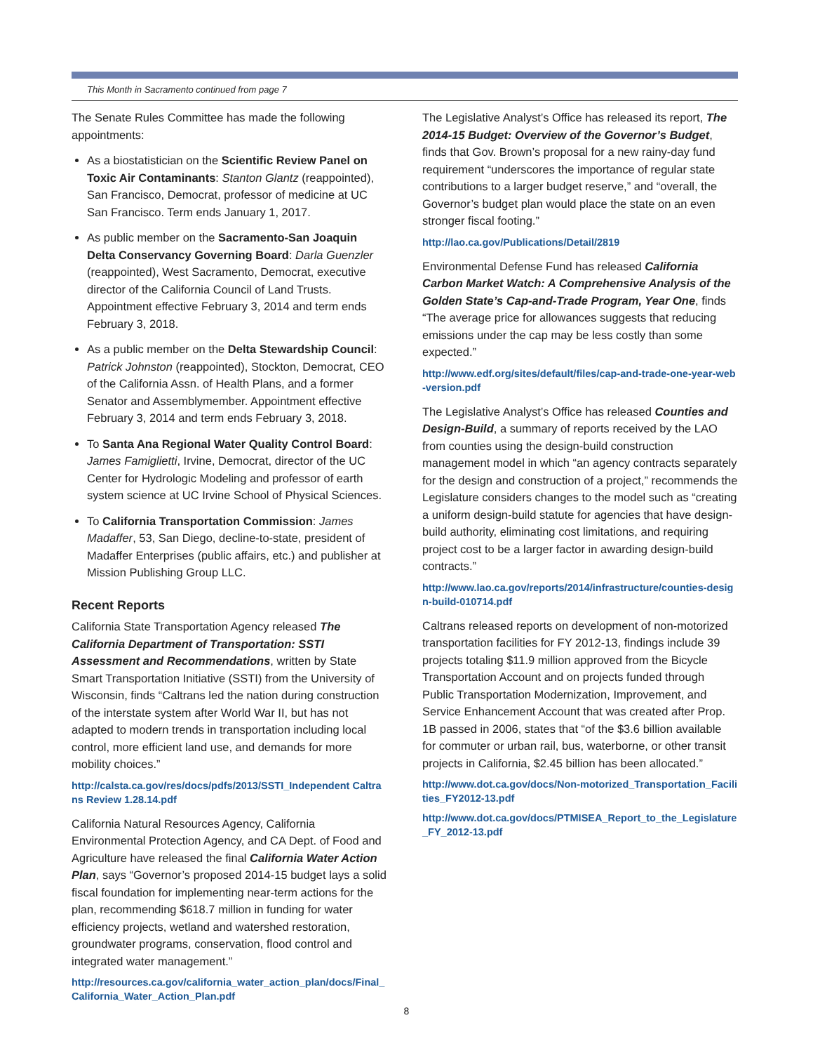This Month in Sacramento continued from page 7
The Senate Rules Committee has made the following appointments:
As a biostatistician on the Scientific Review Panel on Toxic Air Contaminants: Stanton Glantz (reappointed), San Francisco, Democrat, professor of medicine at UC San Francisco. Term ends January 1, 2017.
As public member on the Sacramento-San Joaquin Delta Conservancy Governing Board: Darla Guenzler (reappointed), West Sacramento, Democrat, executive director of the California Council of Land Trusts. Appointment effective February 3, 2014 and term ends February 3, 2018.
As a public member on the Delta Stewardship Council: Patrick Johnston (reappointed), Stockton, Democrat, CEO of the California Assn. of Health Plans, and a former Senator and Assemblymember. Appointment effective February 3, 2014 and term ends February 3, 2018.
To Santa Ana Regional Water Quality Control Board: James Famiglietti, Irvine, Democrat, director of the UC Center for Hydrologic Modeling and professor of earth system science at UC Irvine School of Physical Sciences.
To California Transportation Commission: James Madaffer, 53, San Diego, decline-to-state, president of Madaffer Enterprises (public affairs, etc.) and publisher at Mission Publishing Group LLC.
Recent Reports
California State Transportation Agency released The California Department of Transportation: SSTI Assessment and Recommendations, written by State Smart Transportation Initiative (SSTI) from the University of Wisconsin, finds “Caltrans led the nation during construction of the interstate system after World War II, but has not adapted to modern trends in transportation including local control, more efficient land use, and demands for more mobility choices.”
http://calsta.ca.gov/res/docs/pdfs/2013/SSTI_Independent Caltrans Review 1.28.14.pdf
California Natural Resources Agency, California Environmental Protection Agency, and CA Dept. of Food and Agriculture have released the final California Water Action Plan, says “Governor’s proposed 2014-15 budget lays a solid fiscal foundation for implementing near-term actions for the plan, recommending $618.7 million in funding for water efficiency projects, wetland and watershed restoration, groundwater programs, conservation, flood control and integrated water management.”
http://resources.ca.gov/california_water_action_plan/docs/Final_California_Water_Action_Plan.pdf
The Legislative Analyst’s Office has released its report, The 2014-15 Budget: Overview of the Governor’s Budget, finds that Gov. Brown’s proposal for a new rainy-day fund requirement “underscores the importance of regular state contributions to a larger budget reserve,” and “overall, the Governor’s budget plan would place the state on an even stronger fiscal footing.”
http://lao.ca.gov/Publications/Detail/2819
Environmental Defense Fund has released California Carbon Market Watch: A Comprehensive Analysis of the Golden State’s Cap-and-Trade Program, Year One, finds “The average price for allowances suggests that reducing emissions under the cap may be less costly than some expected.”
http://www.edf.org/sites/default/files/cap-and-trade-one-year-web-version.pdf
The Legislative Analyst’s Office has released Counties and Design-Build, a summary of reports received by the LAO from counties using the design-build construction management model in which “an agency contracts separately for the design and construction of a project,” recommends the Legislature considers changes to the model such as “creating a uniform design-build statute for agencies that have design-build authority, eliminating cost limitations, and requiring project cost to be a larger factor in awarding design-build contracts.”
http://www.lao.ca.gov/reports/2014/infrastructure/counties-design-build-010714.pdf
Caltrans released reports on development of non-motorized transportation facilities for FY 2012-13, findings include 39 projects totaling $11.9 million approved from the Bicycle Transportation Account and on projects funded through Public Transportation Modernization, Improvement, and Service Enhancement Account that was created after Prop. 1B passed in 2006, states that “of the $3.6 billion available for commuter or urban rail, bus, waterborne, or other transit projects in California, $2.45 billion has been allocated.”
http://www.dot.ca.gov/docs/Non-motorized_Transportation_Facilities_FY2012-13.pdf
http://www.dot.ca.gov/docs/PTMISEA_Report_to_the_Legislature_FY_2012-13.pdf
8